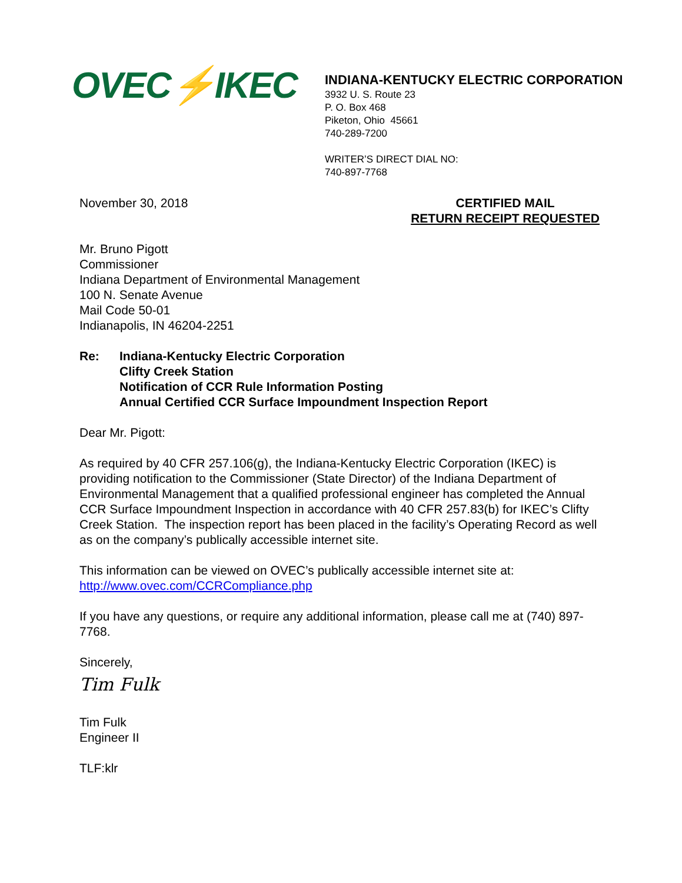OVEC⚡IKEC
INDIANA-KENTUCKY ELECTRIC CORPORATION
3932 U. S. Route 23
P. O. Box 468
Piketon, Ohio 45661
740-289-7200
WRITER’S DIRECT DIAL NO:
740-897-7768
November 30, 2018 CERTIFIED MAIL
RETURN RECEIPT REQUESTED
Mr. Bruno Pigott
Commissioner
Indiana Department of Environmental Management
100 N. Senate Avenue
Mail Code 50-01
Indianapolis, IN 46204-2251
Re: Indiana-Kentucky Electric Corporation
Clifty Creek Station
Notification of CCR Rule Information Posting
Annual Certified CCR Surface Impoundment Inspection Report
Dear Mr. Pigott:
As required by 40 CFR 257.106(g), the Indiana-Kentucky Electric Corporation (IKEC) is providing notification to the Commissioner (State Director) of the Indiana Department of Environmental Management that a qualified professional engineer has completed the Annual CCR Surface Impoundment Inspection in accordance with 40 CFR 257.83(b) for IKEC’s Clifty Creek Station. The inspection report has been placed in the facility’s Operating Record as well as on the company’s publically accessible internet site.
This information can be viewed on OVEC’s publically accessible internet site at:
http://www.ovec.com/CCRCompliance.php
If you have any questions, or require any additional information, please call me at (740) 897-7768.
Sincerely,
Tim Fulk
Tim Fulk
Engineer II
TLF:klr